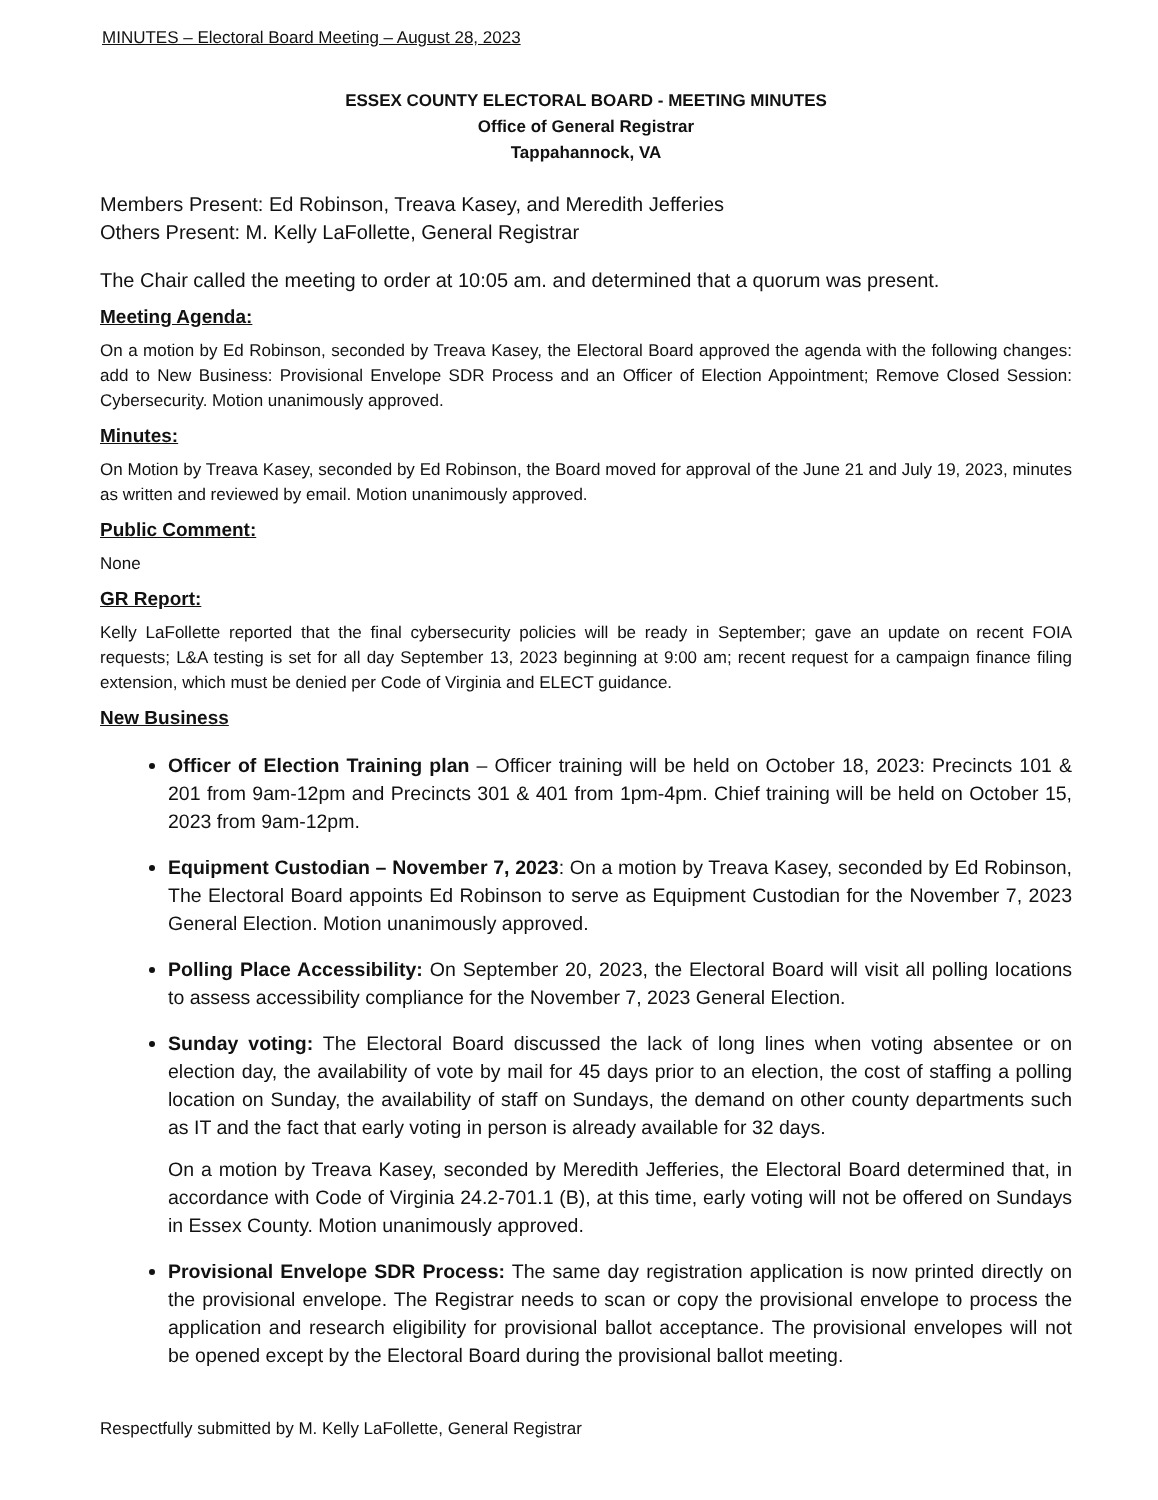MINUTES – Electoral Board Meeting – August 28, 2023
ESSEX COUNTY ELECTORAL BOARD - MEETING MINUTES
Office of General Registrar
Tappahannock, VA
Members Present: Ed Robinson, Treava Kasey, and Meredith Jefferies
Others Present: M. Kelly LaFollette, General Registrar
The Chair called the meeting to order at 10:05 am. and determined that a quorum was present.
Meeting Agenda:
On a motion by Ed Robinson, seconded by Treava Kasey, the Electoral Board approved the agenda with the following changes: add to New Business: Provisional Envelope SDR Process and an Officer of Election Appointment; Remove Closed Session: Cybersecurity. Motion unanimously approved.
Minutes:
On Motion by Treava Kasey, seconded by Ed Robinson, the Board moved for approval of the June 21 and July 19, 2023, minutes as written and reviewed by email. Motion unanimously approved.
Public Comment:
None
GR Report:
Kelly LaFollette reported that the final cybersecurity policies will be ready in September; gave an update on recent FOIA requests; L&A testing is set for all day September 13, 2023 beginning at 9:00 am; recent request for a campaign finance filing extension, which must be denied per Code of Virginia and ELECT guidance.
New Business
Officer of Election Training plan – Officer training will be held on October 18, 2023: Precincts 101 & 201 from 9am-12pm and Precincts 301 & 401 from 1pm-4pm. Chief training will be held on October 15, 2023 from 9am-12pm.
Equipment Custodian – November 7, 2023: On a motion by Treava Kasey, seconded by Ed Robinson, The Electoral Board appoints Ed Robinson to serve as Equipment Custodian for the November 7, 2023 General Election. Motion unanimously approved.
Polling Place Accessibility: On September 20, 2023, the Electoral Board will visit all polling locations to assess accessibility compliance for the November 7, 2023 General Election.
Sunday voting: The Electoral Board discussed the lack of long lines when voting absentee or on election day, the availability of vote by mail for 45 days prior to an election, the cost of staffing a polling location on Sunday, the availability of staff on Sundays, the demand on other county departments such as IT and the fact that early voting in person is already available for 32 days.
On a motion by Treava Kasey, seconded by Meredith Jefferies, the Electoral Board determined that, in accordance with Code of Virginia 24.2-701.1 (B), at this time, early voting will not be offered on Sundays in Essex County. Motion unanimously approved.
Provisional Envelope SDR Process: The same day registration application is now printed directly on the provisional envelope. The Registrar needs to scan or copy the provisional envelope to process the application and research eligibility for provisional ballot acceptance. The provisional envelopes will not be opened except by the Electoral Board during the provisional ballot meeting.
Respectfully submitted by M. Kelly LaFollette, General Registrar